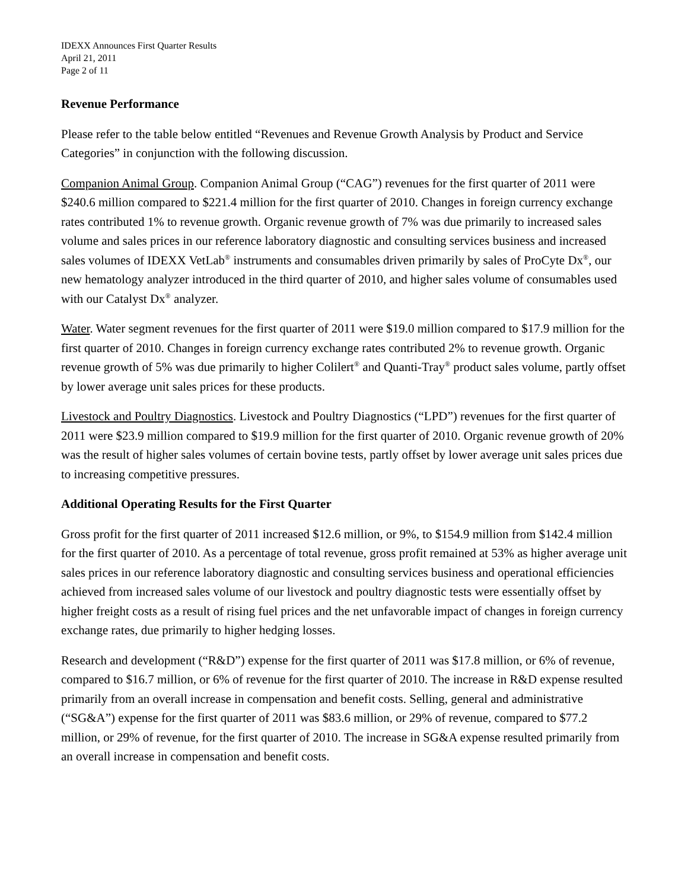IDEXX Announces First Quarter Results
April 21, 2011
Page 2 of 11
Revenue Performance
Please refer to the table below entitled “Revenues and Revenue Growth Analysis by Product and Service Categories” in conjunction with the following discussion.
Companion Animal Group. Companion Animal Group (“CAG”) revenues for the first quarter of 2011 were $240.6 million compared to $221.4 million for the first quarter of 2010. Changes in foreign currency exchange rates contributed 1% to revenue growth. Organic revenue growth of 7% was due primarily to increased sales volume and sales prices in our reference laboratory diagnostic and consulting services business and increased sales volumes of IDEXX VetLab<sup>®</sup> instruments and consumables driven primarily by sales of ProCyte Dx<sup>®</sup>, our new hematology analyzer introduced in the third quarter of 2010, and higher sales volume of consumables used with our Catalyst Dx<sup>®</sup> analyzer.
Water. Water segment revenues for the first quarter of 2011 were $19.0 million compared to $17.9 million for the first quarter of 2010. Changes in foreign currency exchange rates contributed 2% to revenue growth. Organic revenue growth of 5% was due primarily to higher Colilert<sup>®</sup> and Quanti-Tray<sup>®</sup> product sales volume, partly offset by lower average unit sales prices for these products.
Livestock and Poultry Diagnostics. Livestock and Poultry Diagnostics (“LPD”) revenues for the first quarter of 2011 were $23.9 million compared to $19.9 million for the first quarter of 2010. Organic revenue growth of 20% was the result of higher sales volumes of certain bovine tests, partly offset by lower average unit sales prices due to increasing competitive pressures.
Additional Operating Results for the First Quarter
Gross profit for the first quarter of 2011 increased $12.6 million, or 9%, to $154.9 million from $142.4 million for the first quarter of 2010. As a percentage of total revenue, gross profit remained at 53% as higher average unit sales prices in our reference laboratory diagnostic and consulting services business and operational efficiencies achieved from increased sales volume of our livestock and poultry diagnostic tests were essentially offset by higher freight costs as a result of rising fuel prices and the net unfavorable impact of changes in foreign currency exchange rates, due primarily to higher hedging losses.
Research and development (“R&D”) expense for the first quarter of 2011 was $17.8 million, or 6% of revenue, compared to $16.7 million, or 6% of revenue for the first quarter of 2010. The increase in R&D expense resulted primarily from an overall increase in compensation and benefit costs. Selling, general and administrative (“SG&A”) expense for the first quarter of 2011 was $83.6 million, or 29% of revenue, compared to $77.2 million, or 29% of revenue, for the first quarter of 2010. The increase in SG&A expense resulted primarily from an overall increase in compensation and benefit costs.